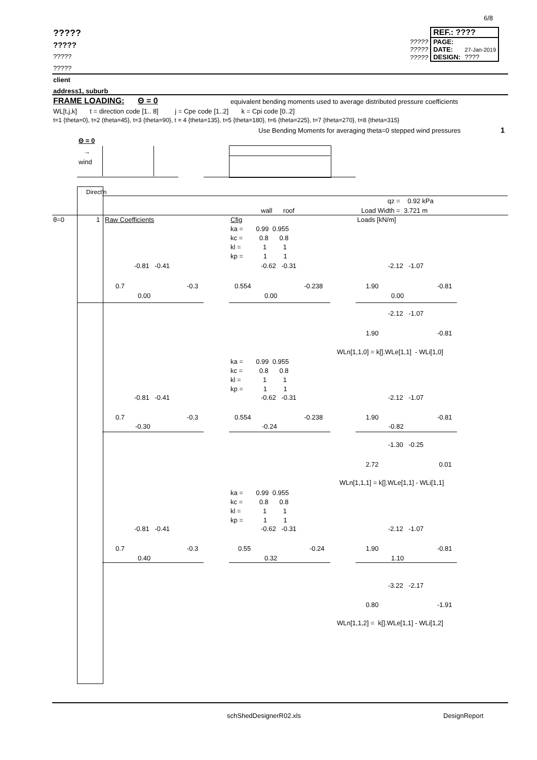6/8
?????
?????
?????
?????
| | REF.: ???? | |
| ????? | PAGE: | |
| ????? | DATE: | 27-Jan-2019 |
| ????? | DESIGN: | ???? |
client
address1, suburb
FRAME LOADING: Θ = 0
equivalent bending moments used to average distributed pressure coefficients
WL[t,j,k] t = direction code [1.. 8] j = Cpe code [1..2] k = Cpi code [0..2]
t=1 {theta=0}, t=2 (theta=45}, t=3 {theta=90}, t = 4 {theta=135}, t=5 {theta=180}, t=6 {theta=225}, t=7 {theta=270}, t=8 {theta=315}
Use Bending Moments for averaging theta=0 stepped wind pressures
1
Θ = 0
→
wind
Direct'n
qz = 0.92 kPa
wall roof Load Width = 3.721 m
θ=0 1 Raw Coefficients Cfig Loads [kN/m]
ka = 0.99 0.955
kc = 0.8 0.8
kl = 1 1
kp = 1 1
-0.81 -0.41 -0.62 -0.31 -2.12 -1.07
0.7 -0.3
0.554 -0.238
1.90 -0.81
0.00 0.00 0.00
-2.12 -1.07
1.90 -0.81
WLn[1,1,0] = k[].WLe[1,1] - WLi[1,0]
ka = 0.99 0.955
kc = 0.8 0.8
kl = 1 1
kp = 1 1
-0.81 -0.41 -0.62 -0.31 -2.12 -1.07
0.7 -0.3
0.554 -0.238
1.90 -0.81
-0.30 -0.24 -0.82
-1.30 -0.25
2.72 0.01
WLn[1,1,1] = k[].WLe[1,1] - WLi[1,1]
ka = 0.99 0.955
kc = 0.8 0.8
kl = 1 1
kp = 1 1
-0.81 -0.41 -0.62 -0.31 -2.12 -1.07
0.7 -0.3
0.55 -0.24
1.90 -0.81
0.40 0.32 1.10
-3.22 -2.17
0.80 -1.91
WLn[1,1,2] = k[].WLe[1,1] - WLi[1,2]
schShedDesignerR02.xls DesignReport